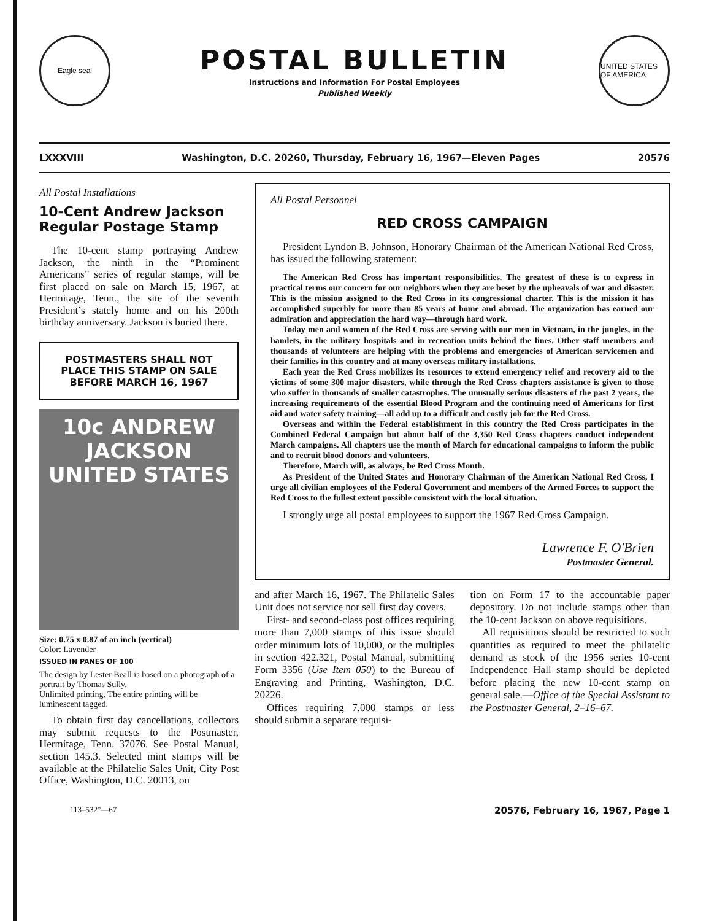Eagle seal
POSTAL BULLETIN
Instructions and Information For Postal Employees
Published Weekly
UNITED STATES OF AMERICA
LXXXVIII Washington, D.C. 20260, Thursday, February 16, 1967—Eleven Pages 20576
All Postal Installations
10-Cent Andrew Jackson Regular Postage Stamp
The 10-cent stamp portraying Andrew Jackson, the ninth in the “Prominent Americans” series of regular stamps, will be first placed on sale on March 15, 1967, at Hermitage, Tenn., the site of the seventh President’s stately home and on his 200th birthday anniversary. Jackson is buried there.
POSTMASTERS SHALL NOT PLACE THIS STAMP ON SALE BEFORE MARCH 16, 1967
10c ANDREW JACKSON
UNITED STATES
Size: 0.75 x 0.87 of an inch (vertical)
Color: Lavender
ISSUED IN PANES OF 100
The design by Lester Beall is based on a photograph of a portrait by Thomas Sully.
Unlimited printing. The entire printing will be luminescent tagged.
To obtain first day cancellations, collectors may submit requests to the Postmaster, Hermitage, Tenn. 37076. See Postal Manual, section 145.3. Selected mint stamps will be available at the Philatelic Sales Unit, City Post Office, Washington, D.C. 20013, on
All Postal Personnel
RED CROSS CAMPAIGN
President Lyndon B. Johnson, Honorary Chairman of the American National Red Cross, has issued the following statement:
The American Red Cross has important responsibilities. The greatest of these is to express in practical terms our concern for our neighbors when they are beset by the upheavals of war and disaster. This is the mission assigned to the Red Cross in its congressional charter. This is the mission it has accomplished superbly for more than 85 years at home and abroad. The organization has earned our admiration and appreciation the hard way—through hard work.
Today men and women of the Red Cross are serving with our men in Vietnam, in the jungles, in the hamlets, in the military hospitals and in recreation units behind the lines. Other staff members and thousands of volunteers are helping with the problems and emergencies of American servicemen and their families in this country and at many overseas military installations.
Each year the Red Cross mobilizes its resources to extend emergency relief and recovery aid to the victims of some 300 major disasters, while through the Red Cross chapters assistance is given to those who suffer in thousands of smaller catastrophes. The unusually serious disasters of the past 2 years, the increasing requirements of the essential Blood Program and the continuing need of Americans for first aid and water safety training—all add up to a difficult and costly job for the Red Cross.
Overseas and within the Federal establishment in this country the Red Cross participates in the Combined Federal Campaign but about half of the 3,350 Red Cross chapters conduct independent March campaigns. All chapters use the month of March for educational campaigns to inform the public and to recruit blood donors and volunteers.
Therefore, March will, as always, be Red Cross Month.
As President of the United States and Honorary Chairman of the American National Red Cross, I urge all civilian employees of the Federal Government and members of the Armed Forces to support the Red Cross to the fullest extent possible consistent with the local situation.
I strongly urge all postal employees to support the 1967 Red Cross Campaign.
Lawrence F. O'Brien
Postmaster General.
and after March 16, 1967. The Philatelic Sales Unit does not service nor sell first day covers.
First- and second-class post offices requiring more than 7,000 stamps of this issue should order minimum lots of 10,000, or the multiples in section 422.321, Postal Manual, submitting Form 3356 (Use Item 050) to the Bureau of Engraving and Printing, Washington, D.C. 20226.
Offices requiring 7,000 stamps or less should submit a separate requisi-
tion on Form 17 to the accountable paper depository. Do not include stamps other than the 10-cent Jackson on above requisitions.
All requisitions should be restricted to such quantities as required to meet the philatelic demand as stock of the 1956 series 10-cent Independence Hall stamp should be depleted before placing the new 10-cent stamp on general sale.—Office of the Special Assistant to the Postmaster General, 2–16–67.
113–532°—67 20576, February 16, 1967, Page 1